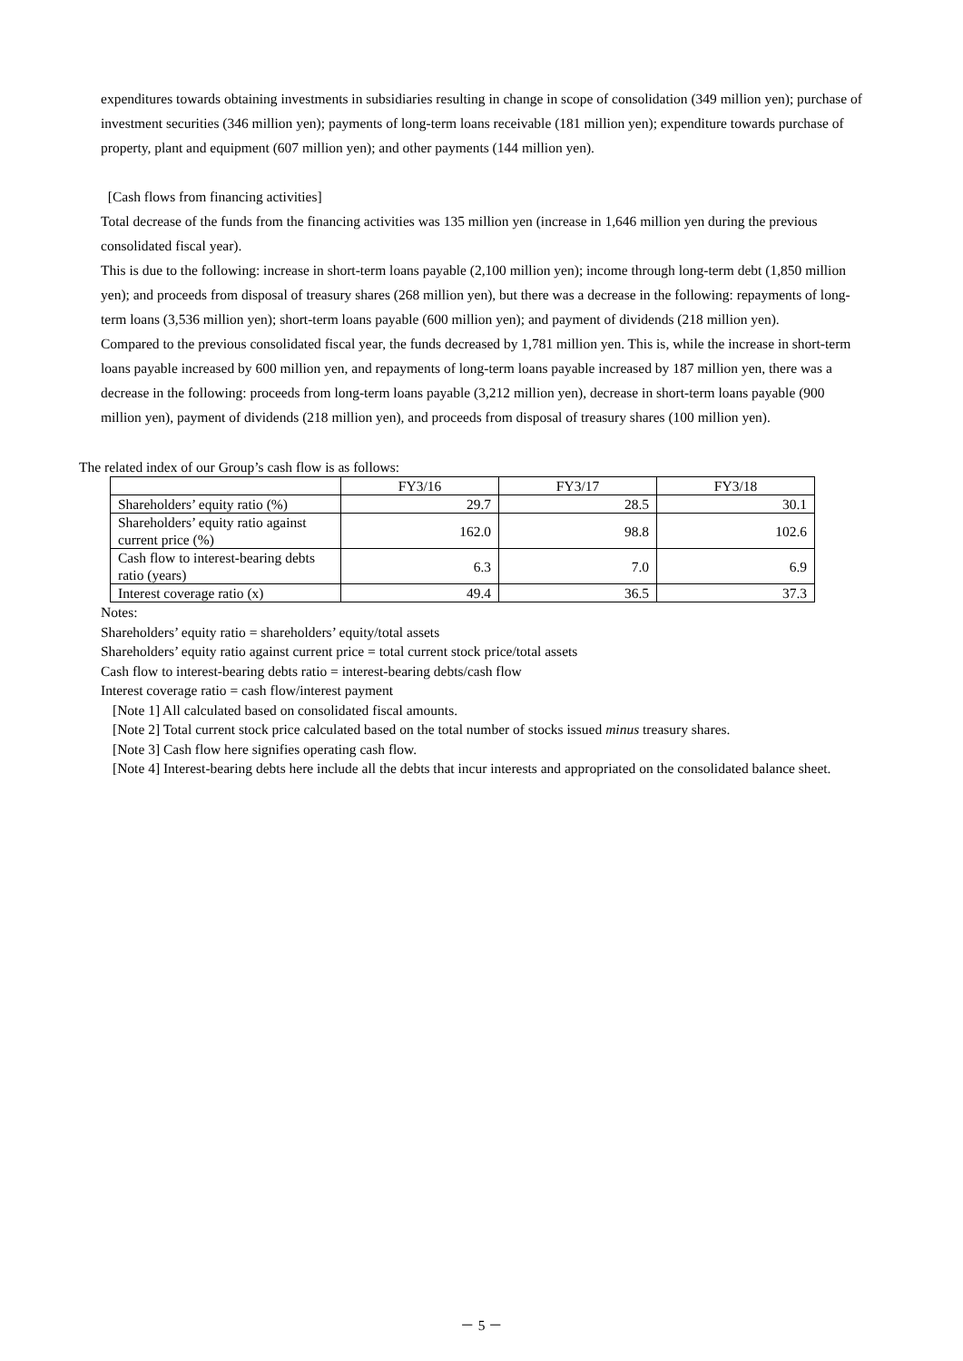expenditures towards obtaining investments in subsidiaries resulting in change in scope of consolidation (349 million yen); purchase of investment securities (346 million yen); payments of long-term loans receivable (181 million yen); expenditure towards purchase of property, plant and equipment (607 million yen); and other payments (144 million yen).
[Cash flows from financing activities]
Total decrease of the funds from the financing activities was 135 million yen (increase in 1,646 million yen during the previous consolidated fiscal year).
This is due to the following: increase in short-term loans payable (2,100 million yen); income through long-term debt (1,850 million yen); and proceeds from disposal of treasury shares (268 million yen), but there was a decrease in the following: repayments of long-term loans (3,536 million yen); short-term loans payable (600 million yen); and payment of dividends (218 million yen).
Compared to the previous consolidated fiscal year, the funds decreased by 1,781 million yen. This is, while the increase in short-term loans payable increased by 600 million yen, and repayments of long-term loans payable increased by 187 million yen, there was a decrease in the following: proceeds from long-term loans payable (3,212 million yen), decrease in short-term loans payable (900 million yen), payment of dividends (218 million yen), and proceeds from disposal of treasury shares (100 million yen).
The related index of our Group’s cash flow is as follows:
| | FY3/16 | FY3/17 | FY3/18 |
| --- | --- | --- | --- |
| Shareholders’ equity ratio (%) | 29.7 | 28.5 | 30.1 |
| Shareholders’ equity ratio against current price (%) | 162.0 | 98.8 | 102.6 |
| Cash flow to interest-bearing debts ratio (years) | 6.3 | 7.0 | 6.9 |
| Interest coverage ratio (x) | 49.4 | 36.5 | 37.3 |
Notes:
Shareholders’ equity ratio = shareholders’ equity/total assets
Shareholders’ equity ratio against current price = total current stock price/total assets
Cash flow to interest-bearing debts ratio = interest-bearing debts/cash flow
Interest coverage ratio = cash flow/interest payment
[Note 1] All calculated based on consolidated fiscal amounts.
[Note 2] Total current stock price calculated based on the total number of stocks issued minus treasury shares.
[Note 3] Cash flow here signifies operating cash flow.
[Note 4] Interest-bearing debts here include all the debts that incur interests and appropriated on the consolidated balance sheet.
－ 5 －